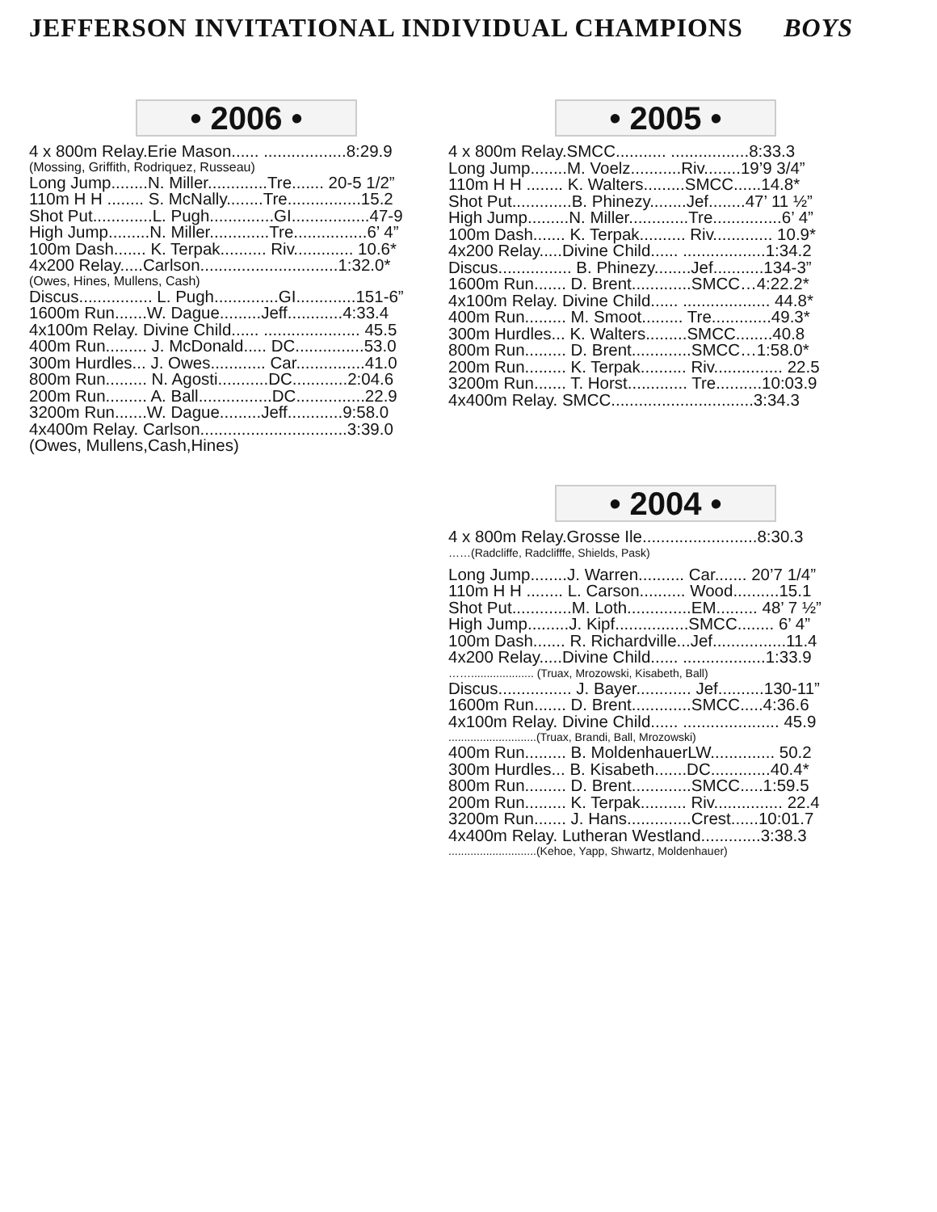JEFFERSON INVITATIONAL INDIVIDUAL CHAMPIONS BOYS
• 2006 •
4 x 800m Relay.Erie Mason...... ..................8:29.9
(Mossing, Griffith, Rodriquez, Russeau)
Long Jump........N. Miller.............Tre....... 20-5 1/2”
110m H H ........ S. McNally........Tre................15.2
Shot Put.............L. Pugh..............GI.................47-9
High Jump.........N. Miller.............Tre................6’ 4”
100m Dash....... K. Terpak.......... Riv............. 10.6*
4x200 Relay.....Carlson..............................1:32.0*
(Owes, Hines, Mullens, Cash)
Discus................ L. Pugh..............GI.............151-6”
1600m Run.......W. Dague.........Jeff............4:33.4
4x100m Relay. Divine Child...... ..................... 45.5
400m Run......... J. McDonald..... DC...............53.0
300m Hurdles... J. Owes............ Car...............41.0
800m Run......... N. Agosti...........DC............2:04.6
200m Run......... A. Ball................DC...............22.9
3200m Run.......W. Dague.........Jeff............9:58.0
4x400m Relay. Carlson................................3:39.0
(Owes, Mullens,Cash,Hines)
• 2005 •
4 x 800m Relay.SMCC........... .................8:33.3
Long Jump........M. Voelz...........Riv........19’9 3/4”
110m H H ........ K. Walters.........SMCC......14.8*
Shot Put.............B. Phinezy........Jef........47’ 11 ½”
High Jump.........N. Miller.............Tre...............6’ 4”
100m Dash....... K. Terpak.......... Riv............. 10.9*
4x200 Relay.....Divine Child...... ..................1:34.2
Discus................ B. Phinezy........Jef...........134-3”
1600m Run....... D. Brent.............SMCC…4:22.2*
4x100m Relay. Divine Child...... ................... 44.8*
400m Run......... M. Smoot......... Tre.............49.3*
300m Hurdles... K. Walters.........SMCC........40.8
800m Run......... D. Brent.............SMCC…1:58.0*
200m Run......... K. Terpak.......... Riv............... 22.5
3200m Run....... T. Horst............. Tre..........10:03.9
4x400m Relay. SMCC...............................3:34.3
• 2004 •
4 x 800m Relay.Grosse Ile.........................8:30.3
……(Radcliffe, Radclifffe, Shields, Pask)
Long Jump........J. Warren.......... Car....... 20’7 1/4”
110m H H ........ L. Carson.......... Wood..........15.1
Shot Put.............M. Loth..............EM......... 48’ 7 ½”
High Jump.........J. Kipf................SMCC........ 6’ 4”
100m Dash....... R. Richardville...Jef................11.4
4x200 Relay.....Divine Child...... ..................1:33.9
…….................... (Truax, Mrozowski, Kisabeth, Ball)
Discus................ J. Bayer............ Jef..........130-11”
1600m Run....... D. Brent.............SMCC.....4:36.6
4x100m Relay. Divine Child...... ..................... 45.9
............................(Truax, Brandi, Ball, Mrozowski)
400m Run......... B. MoldenhauerLW.............. 50.2
300m Hurdles... B. Kisabeth.......DC.............40.4*
800m Run......... D. Brent.............SMCC.....1:59.5
200m Run......... K. Terpak.......... Riv............... 22.4
3200m Run....... J. Hans..............Crest......10:01.7
4x400m Relay. Lutheran Westland.............3:38.3
............................(Kehoe, Yapp, Shwartz, Moldenhauer)